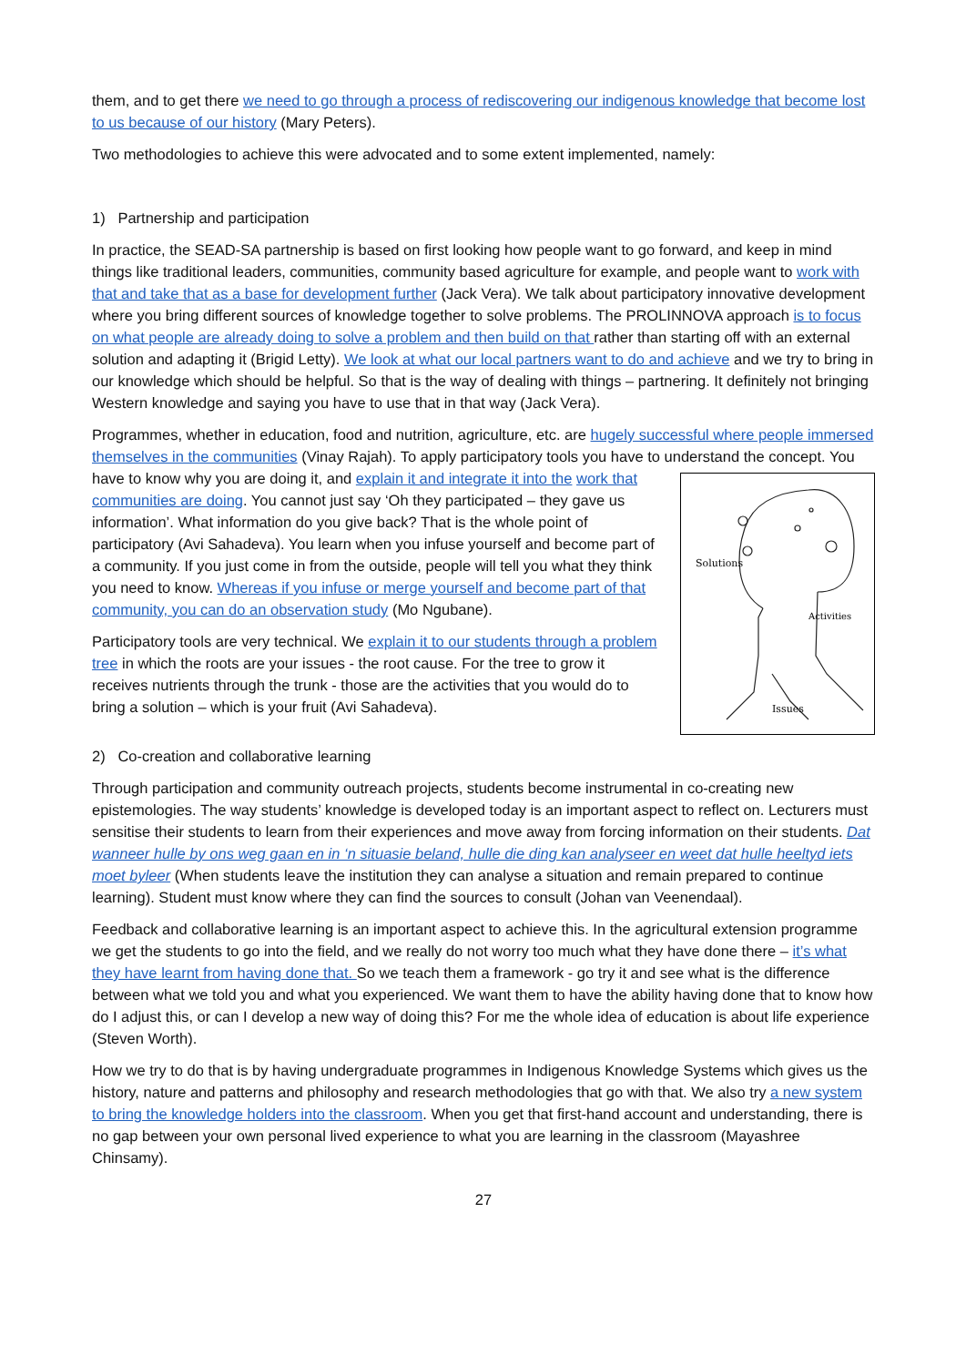them, and to get there we need to go through a process of rediscovering our indigenous knowledge that become lost to us because of our history (Mary Peters).
Two methodologies to achieve this were advocated and to some extent implemented, namely:
1) Partnership and participation
In practice, the SEAD-SA partnership is based on first looking how people want to go forward, and keep in mind things like traditional leaders, communities, community based agriculture for example, and people want to work with that and take that as a base for development further (Jack Vera). We talk about participatory innovative development where you bring different sources of knowledge together to solve problems. The PROLINNOVA approach is to focus on what people are already doing to solve a problem and then build on that rather than starting off with an external solution and adapting it (Brigid Letty). We look at what our local partners want to do and achieve and we try to bring in our knowledge which should be helpful. So that is the way of dealing with things – partnering. It definitely not bringing Western knowledge and saying you have to use that in that way (Jack Vera).
Programmes, whether in education, food and nutrition, agriculture, etc. are hugely successful where people immersed themselves in the communities (Vinay Rajah). To apply participatory tools you have to understand the concept. You have to know why you are doing it, and explain it and integrate it into the
Solutions
Activities
Issues
work that communities are doing. You cannot just say ‘Oh they participated – they gave us information’. What information do you give back? That is the whole point of participatory (Avi Sahadeva). You learn when you infuse yourself and become part of a community. If you just come in from the outside, people will tell you what they think you need to know. Whereas if you infuse or merge yourself and become part of that community, you can do an observation study (Mo Ngubane).
Participatory tools are very technical. We explain it to our students through a problem tree in which the roots are your issues - the root cause. For the tree to grow it receives nutrients through the trunk - those are the activities that you would do to bring a solution – which is your fruit (Avi Sahadeva).
2) Co-creation and collaborative learning
Through participation and community outreach projects, students become instrumental in co-creating new epistemologies. The way students’ knowledge is developed today is an important aspect to reflect on. Lecturers must sensitise their students to learn from their experiences and move away from forcing information on their students. Dat wanneer hulle by ons weg gaan en in ‘n situasie beland, hulle die ding kan analyseer en weet dat hulle heeltyd iets moet byleer (When students leave the institution they can analyse a situation and remain prepared to continue learning). Student must know where they can find the sources to consult (Johan van Veenendaal).
Feedback and collaborative learning is an important aspect to achieve this. In the agricultural extension programme we get the students to go into the field, and we really do not worry too much what they have done there – it’s what they have learnt from having done that. So we teach them a framework - go try it and see what is the difference between what we told you and what you experienced. We want them to have the ability having done that to know how do I adjust this, or can I develop a new way of doing this? For me the whole idea of education is about life experience (Steven Worth).
How we try to do that is by having undergraduate programmes in Indigenous Knowledge Systems which gives us the history, nature and patterns and philosophy and research methodologies that go with that. We also try a new system to bring the knowledge holders into the classroom. When you get that first-hand account and understanding, there is no gap between your own personal lived experience to what you are learning in the classroom (Mayashree Chinsamy).
27